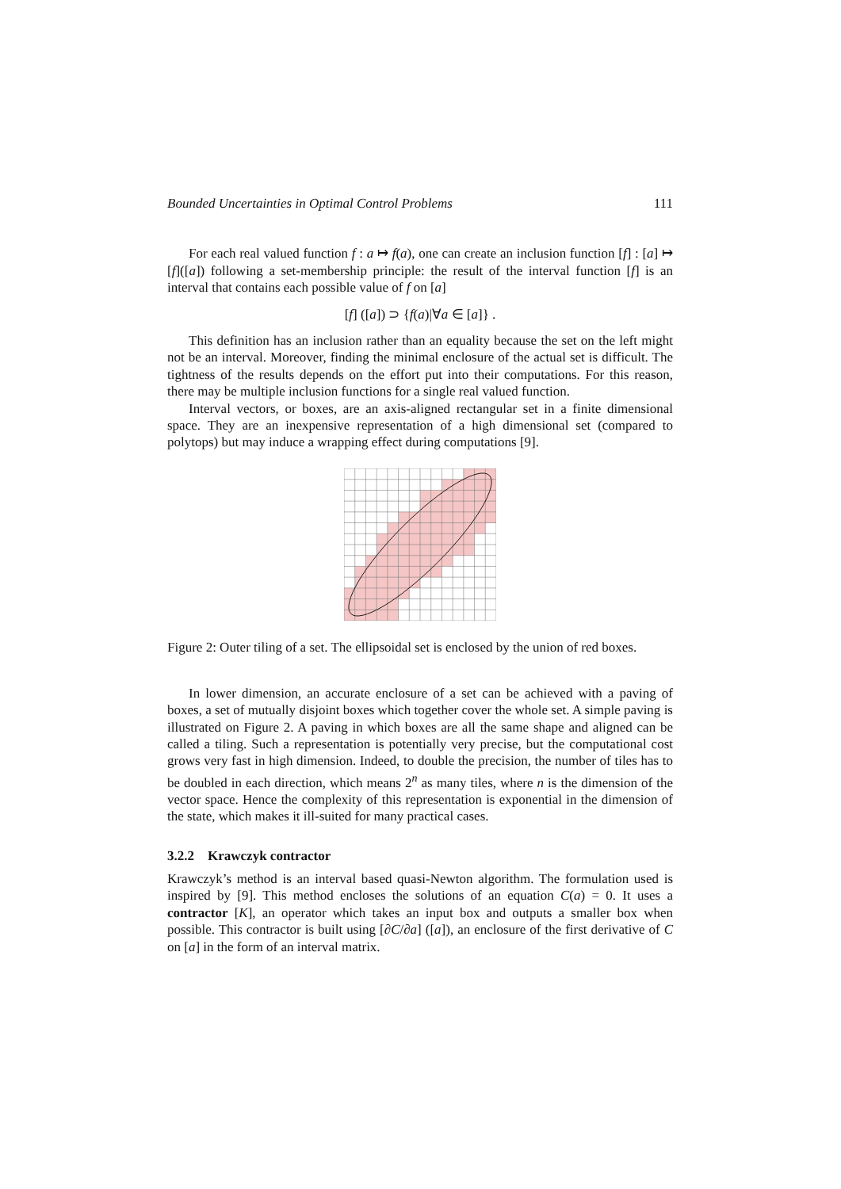Bounded Uncertainties in Optimal Control Problems 111
For each real valued function f : a ↦ f(a), one can create an inclusion function [f] : [a] ↦ [f]([a]) following a set-membership principle: the result of the interval function [f] is an interval that contains each possible value of f on [a]
[f] ([a]) ⊃ {f(a)|∀a ∈ [a]} .
This definition has an inclusion rather than an equality because the set on the left might not be an interval. Moreover, finding the minimal enclosure of the actual set is difficult. The tightness of the results depends on the effort put into their computations. For this reason, there may be multiple inclusion functions for a single real valued function.
Interval vectors, or boxes, are an axis-aligned rectangular set in a finite dimensional space. They are an inexpensive representation of a high dimensional set (compared to polytops) but may induce a wrapping effect during computations [9].
Figure 2: Outer tiling of a set. The ellipsoidal set is enclosed by the union of red boxes.
In lower dimension, an accurate enclosure of a set can be achieved with a paving of boxes, a set of mutually disjoint boxes which together cover the whole set. A simple paving is illustrated on Figure 2. A paving in which boxes are all the same shape and aligned can be called a tiling. Such a representation is potentially very precise, but the computational cost grows very fast in high dimension. Indeed, to double the precision, the number of tiles has to be doubled in each direction, which means 2<sup>n</sup> as many tiles, where n is the dimension of the vector space. Hence the complexity of this representation is exponential in the dimension of the state, which makes it ill-suited for many practical cases.
3.2.2 Krawczyk contractor
Krawczyk’s method is an interval based quasi-Newton algorithm. The formulation used is inspired by [9]. This method encloses the solutions of an equation C(a) = 0. It uses a contractor [K], an operator which takes an input box and outputs a smaller box when possible. This contractor is built using [∂C/∂a] ([a]), an enclosure of the first derivative of C on [a] in the form of an interval matrix.